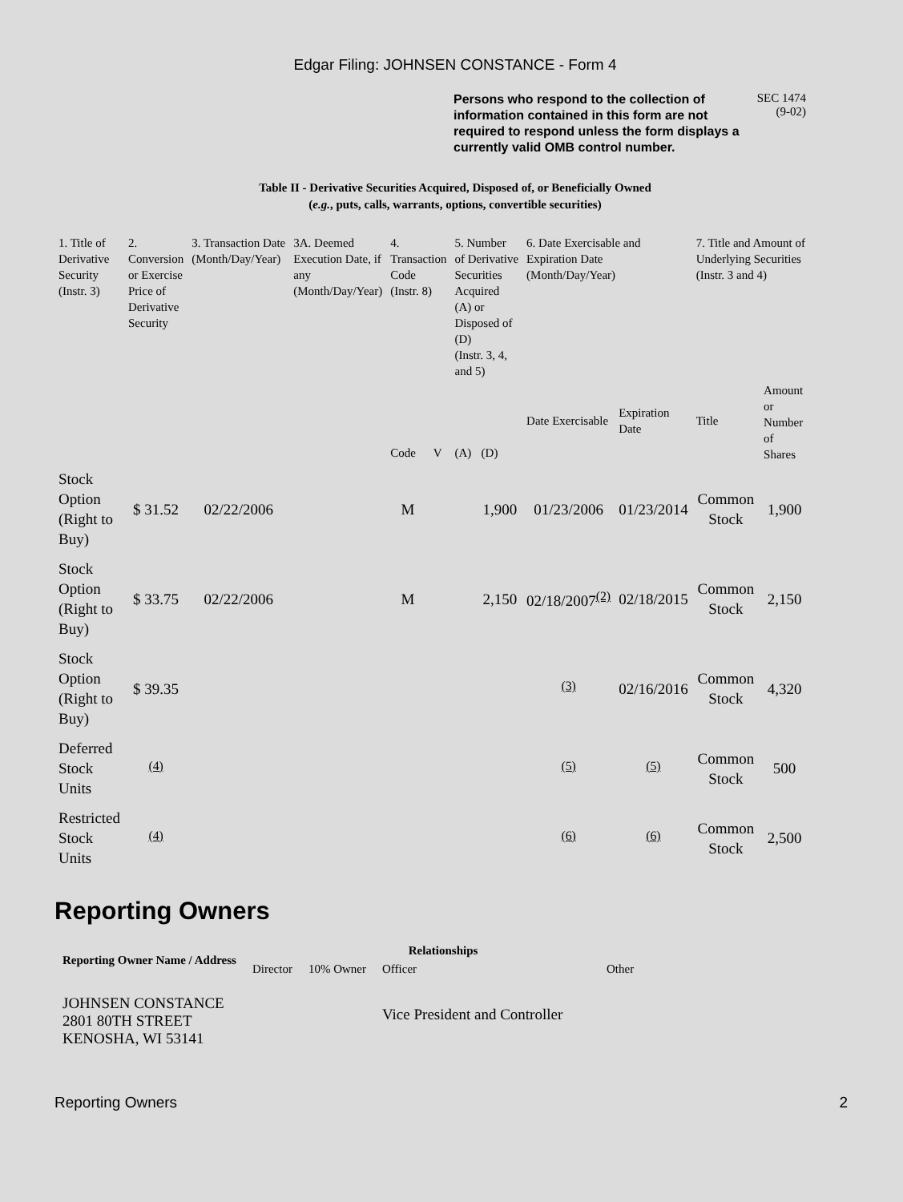Edgar Filing: JOHNSEN CONSTANCE - Form 4
Persons who respond to the collection of information contained in this form are not required to respond unless the form displays a currently valid OMB control number.
SEC 1474
(9-02)
Table II - Derivative Securities Acquired, Disposed of, or Beneficially Owned
(e.g., puts, calls, warrants, options, convertible securities)
| 1. Title of Derivative Security (Instr. 3) | 2. Conversion or Exercise Price of Derivative Security | 3. Transaction Date (Month/Day/Year) | 3A. Deemed Execution Date, if any (Month/Day/Year) | 4. Transaction Code (Instr. 8) | | 5. Number of Derivative Securities Acquired (A) or Disposed of (D) (Instr. 3, 4, and 5) | | 6. Date Exercisable and Expiration Date (Month/Day/Year) | | 7. Title and Amount of Underlying Securities (Instr. 3 and 4) | |
| --- | --- | --- | --- | --- | --- | --- | --- | --- | --- | --- | --- |
| | | | | Code | V | (A) | (D) | Date Exercisable | Expiration Date | Title | Amount or Number of Shares |
| Stock Option (Right to Buy) | $ 31.52 | 02/22/2006 | | M | | | 1,900 | 01/23/2006 | 01/23/2014 | Common Stock | 1,900 |
| Stock Option (Right to Buy) | $ 33.75 | 02/22/2006 | | M | | | 2,150 | 02/18/2007<sup>(2)</sup> | 02/18/2015 | Common Stock | 2,150 |
| Stock Option (Right to Buy) | $ 39.35 | | | | | | | <sup>(3)</sup> | 02/16/2016 | Common Stock | 4,320 |
| Deferred Stock Units | <sup>(4)</sup> | | | | | | | <sup>(5)</sup> | <sup>(5)</sup> | Common Stock | 500 |
| Restricted Stock Units | <sup>(4)</sup> | | | | | | | <sup>(6)</sup> | <sup>(6)</sup> | Common Stock | 2,500 |
Reporting Owners
| Reporting Owner Name / Address | Relationships | | | |
| --- | --- | --- | --- | --- |
| | Director | 10% Owner | Officer | Other |
| JOHNSEN CONSTANCE 2801 80TH STREET KENOSHA, WI 53141 | | | Vice President and Controller | |
Reporting Owners 2